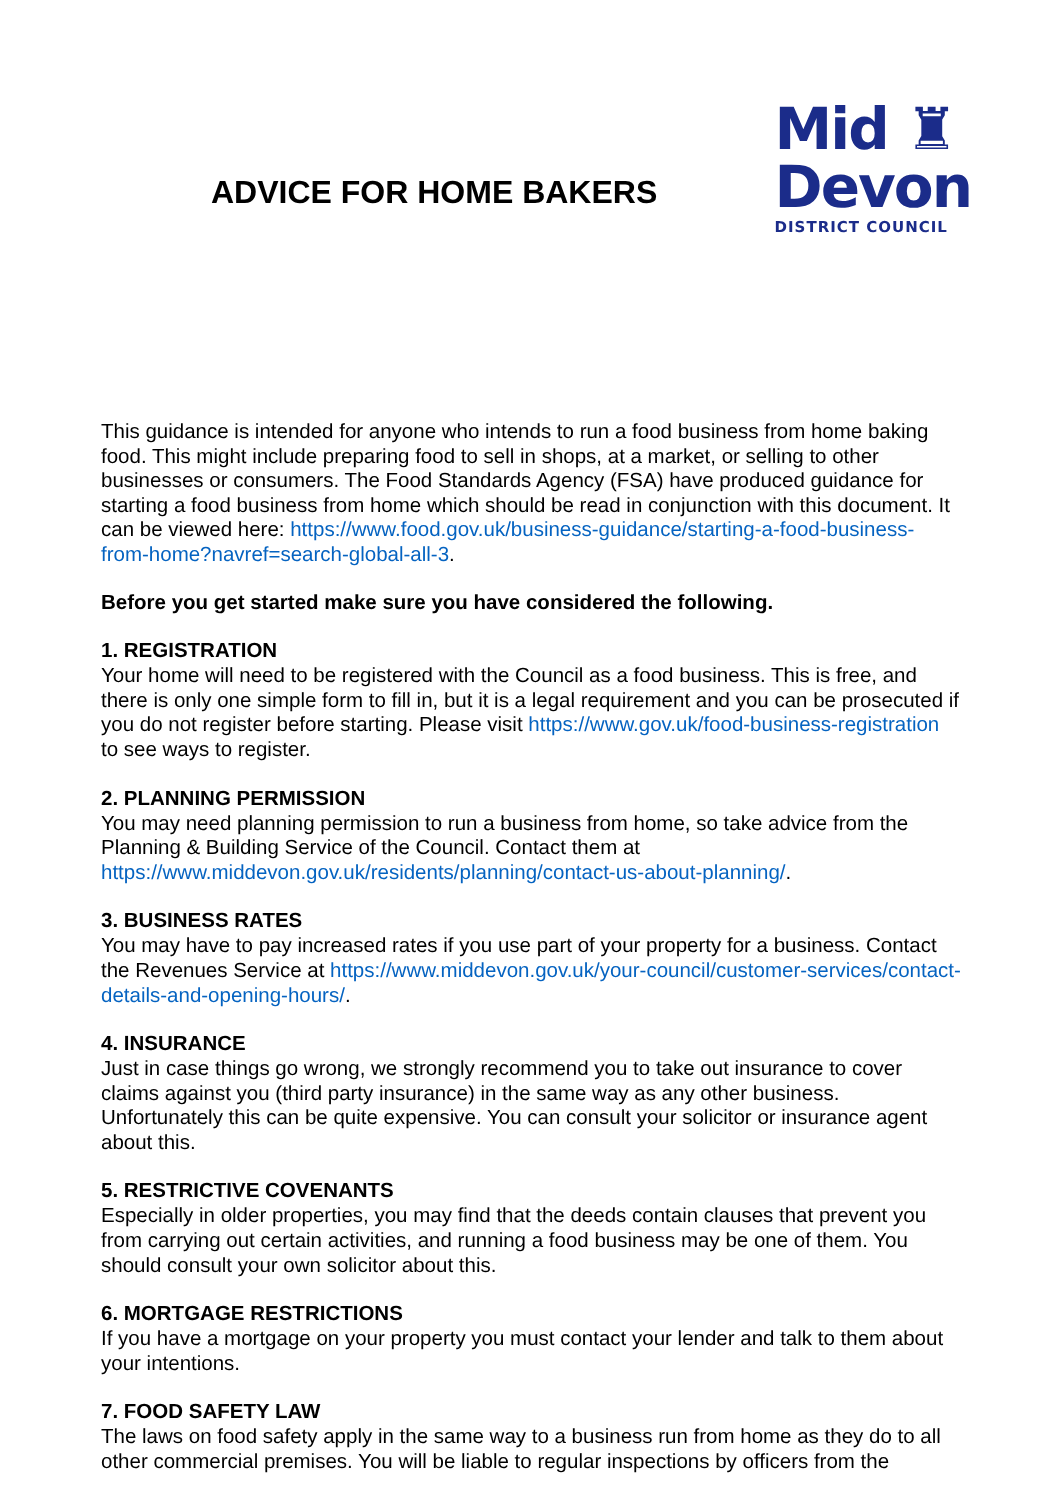ADVICE FOR HOME BAKERS
Mid ♜
Devon
DISTRICT COUNCIL
This guidance is intended for anyone who intends to run a food business from home baking food. This might include preparing food to sell in shops, at a market, or selling to other businesses or consumers. The Food Standards Agency (FSA) have produced guidance for starting a food business from home which should be read in conjunction with this document. It can be viewed here: https://www.food.gov.uk/business-guidance/starting-a-food-business-from-home?navref=search-global-all-3.
Before you get started make sure you have considered the following.
1. REGISTRATION
Your home will need to be registered with the Council as a food business. This is free, and there is only one simple form to fill in, but it is a legal requirement and you can be prosecuted if you do not register before starting. Please visit https://www.gov.uk/food-business-registration to see ways to register.
2. PLANNING PERMISSION
You may need planning permission to run a business from home, so take advice from the Planning & Building Service of the Council. Contact them at https://www.middevon.gov.uk/residents/planning/contact-us-about-planning/.
3. BUSINESS RATES
You may have to pay increased rates if you use part of your property for a business. Contact the Revenues Service at https://www.middevon.gov.uk/your-council/customer-services/contact-details-and-opening-hours/.
4. INSURANCE
Just in case things go wrong, we strongly recommend you to take out insurance to cover claims against you (third party insurance) in the same way as any other business. Unfortunately this can be quite expensive. You can consult your solicitor or insurance agent about this.
5. RESTRICTIVE COVENANTS
Especially in older properties, you may find that the deeds contain clauses that prevent you from carrying out certain activities, and running a food business may be one of them. You should consult your own solicitor about this.
6. MORTGAGE RESTRICTIONS
If you have a mortgage on your property you must contact your lender and talk to them about your intentions.
7. FOOD SAFETY LAW
The laws on food safety apply in the same way to a business run from home as they do to all other commercial premises. You will be liable to regular inspections by officers from the